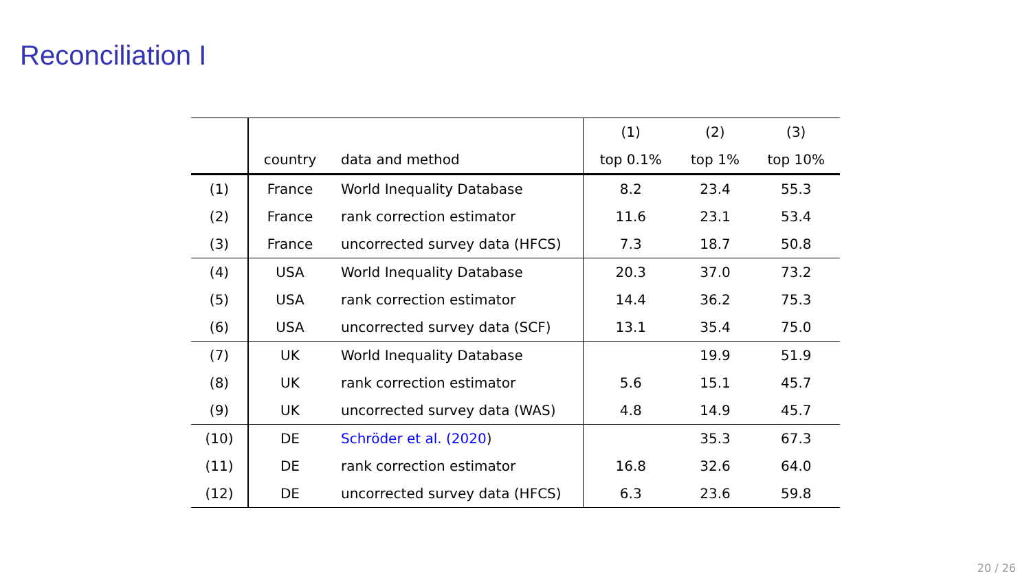Reconciliation I
| | | | (1) | (2) | (3) |
| --- | --- | --- | --- | --- | --- |
| | country | data and method | top 0.1% | top 1% | top 10% |
| (1) | France | World Inequality Database | 8.2 | 23.4 | 55.3 |
| (2) | France | rank correction estimator | 11.6 | 23.1 | 53.4 |
| (3) | France | uncorrected survey data (HFCS) | 7.3 | 18.7 | 50.8 |
| (4) | USA | World Inequality Database | 20.3 | 37.0 | 73.2 |
| (5) | USA | rank correction estimator | 14.4 | 36.2 | 75.3 |
| (6) | USA | uncorrected survey data (SCF) | 13.1 | 35.4 | 75.0 |
| (7) | UK | World Inequality Database | | 19.9 | 51.9 |
| (8) | UK | rank correction estimator | 5.6 | 15.1 | 45.7 |
| (9) | UK | uncorrected survey data (WAS) | 4.8 | 14.9 | 45.7 |
| (10) | DE | Schröder et al. (2020 ) | | 35.3 | 67.3 |
| (11) | DE | rank correction estimator | 16.8 | 32.6 | 64.0 |
| (12) | DE | uncorrected survey data (HFCS) | 6.3 | 23.6 | 59.8 |
20 / 26